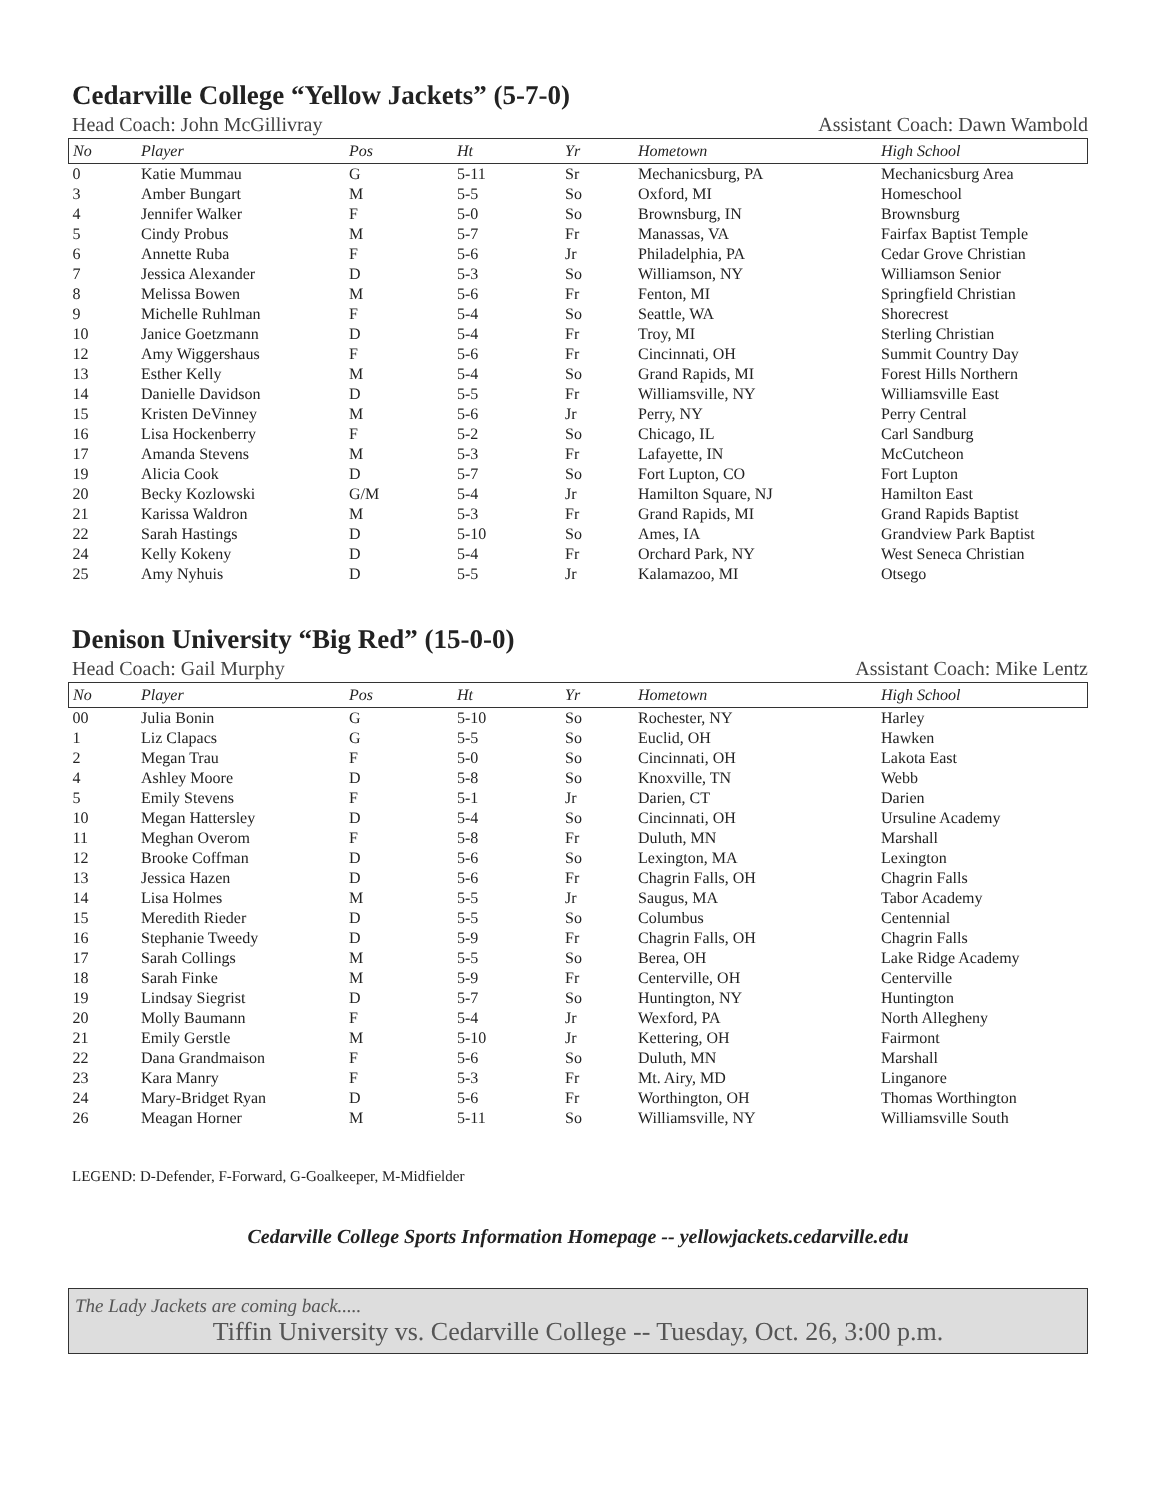Cedarville College “Yellow Jackets” (5-7-0)
Head Coach: John McGillivray Assistant Coach: Dawn Wambold
| No | Player | Pos | Ht | Yr | Hometown | High School |
| --- | --- | --- | --- | --- | --- | --- |
| 0 | Katie Mummau | G | 5-11 | Sr | Mechanicsburg, PA | Mechanicsburg Area |
| 3 | Amber Bungart | M | 5-5 | So | Oxford, MI | Homeschool |
| 4 | Jennifer Walker | F | 5-0 | So | Brownsburg, IN | Brownsburg |
| 5 | Cindy Probus | M | 5-7 | Fr | Manassas, VA | Fairfax Baptist Temple |
| 6 | Annette Ruba | F | 5-6 | Jr | Philadelphia, PA | Cedar Grove Christian |
| 7 | Jessica Alexander | D | 5-3 | So | Williamson, NY | Williamson Senior |
| 8 | Melissa Bowen | M | 5-6 | Fr | Fenton, MI | Springfield Christian |
| 9 | Michelle Ruhlman | F | 5-4 | So | Seattle, WA | Shorecrest |
| 10 | Janice Goetzmann | D | 5-4 | Fr | Troy, MI | Sterling Christian |
| 12 | Amy Wiggershaus | F | 5-6 | Fr | Cincinnati, OH | Summit Country Day |
| 13 | Esther Kelly | M | 5-4 | So | Grand Rapids, MI | Forest Hills Northern |
| 14 | Danielle Davidson | D | 5-5 | Fr | Williamsville, NY | Williamsville East |
| 15 | Kristen DeVinney | M | 5-6 | Jr | Perry, NY | Perry Central |
| 16 | Lisa Hockenberry | F | 5-2 | So | Chicago, IL | Carl Sandburg |
| 17 | Amanda Stevens | M | 5-3 | Fr | Lafayette, IN | McCutcheon |
| 19 | Alicia Cook | D | 5-7 | So | Fort Lupton, CO | Fort Lupton |
| 20 | Becky Kozlowski | G/M | 5-4 | Jr | Hamilton Square, NJ | Hamilton East |
| 21 | Karissa Waldron | M | 5-3 | Fr | Grand Rapids, MI | Grand Rapids Baptist |
| 22 | Sarah Hastings | D | 5-10 | So | Ames, IA | Grandview Park Baptist |
| 24 | Kelly Kokeny | D | 5-4 | Fr | Orchard Park, NY | West Seneca Christian |
| 25 | Amy Nyhuis | D | 5-5 | Jr | Kalamazoo, MI | Otsego |
Denison University “Big Red” (15-0-0)
Head Coach: Gail Murphy Assistant Coach: Mike Lentz
| No | Player | Pos | Ht | Yr | Hometown | High School |
| --- | --- | --- | --- | --- | --- | --- |
| 00 | Julia Bonin | G | 5-10 | So | Rochester, NY | Harley |
| 1 | Liz Clapacs | G | 5-5 | So | Euclid, OH | Hawken |
| 2 | Megan Trau | F | 5-0 | So | Cincinnati, OH | Lakota East |
| 4 | Ashley Moore | D | 5-8 | So | Knoxville, TN | Webb |
| 5 | Emily Stevens | F | 5-1 | Jr | Darien, CT | Darien |
| 10 | Megan Hattersley | D | 5-4 | So | Cincinnati, OH | Ursuline Academy |
| 11 | Meghan Overom | F | 5-8 | Fr | Duluth, MN | Marshall |
| 12 | Brooke Coffman | D | 5-6 | So | Lexington, MA | Lexington |
| 13 | Jessica Hazen | D | 5-6 | Fr | Chagrin Falls, OH | Chagrin Falls |
| 14 | Lisa Holmes | M | 5-5 | Jr | Saugus, MA | Tabor Academy |
| 15 | Meredith Rieder | D | 5-5 | So | Columbus | Centennial |
| 16 | Stephanie Tweedy | D | 5-9 | Fr | Chagrin Falls, OH | Chagrin Falls |
| 17 | Sarah Collings | M | 5-5 | So | Berea, OH | Lake Ridge Academy |
| 18 | Sarah Finke | M | 5-9 | Fr | Centerville, OH | Centerville |
| 19 | Lindsay Siegrist | D | 5-7 | So | Huntington, NY | Huntington |
| 20 | Molly Baumann | F | 5-4 | Jr | Wexford, PA | North Allegheny |
| 21 | Emily Gerstle | M | 5-10 | Jr | Kettering, OH | Fairmont |
| 22 | Dana Grandmaison | F | 5-6 | So | Duluth, MN | Marshall |
| 23 | Kara Manry | F | 5-3 | Fr | Mt. Airy, MD | Linganore |
| 24 | Mary-Bridget Ryan | D | 5-6 | Fr | Worthington, OH | Thomas Worthington |
| 26 | Meagan Horner | M | 5-11 | So | Williamsville, NY | Williamsville South |
LEGEND: D-Defender, F-Forward, G-Goalkeeper, M-Midfielder
Cedarville College Sports Information Homepage -- yellowjackets.cedarville.edu
The Lady Jackets are coming back.....
Tiffin University vs. Cedarville College -- Tuesday, Oct. 26, 3:00 p.m.